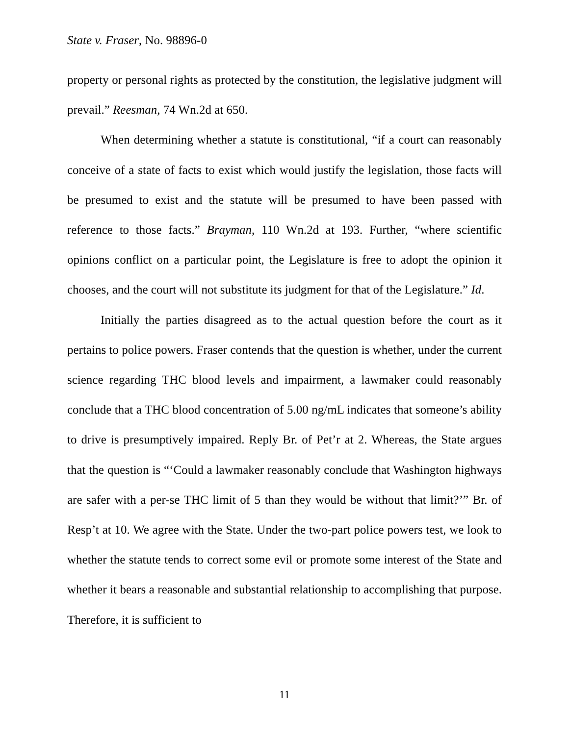State v. Fraser, No. 98896-0
property or personal rights as protected by the constitution, the legislative judgment will prevail.” Reesman, 74 Wn.2d at 650.
When determining whether a statute is constitutional, “if a court can reasonably conceive of a state of facts to exist which would justify the legislation, those facts will be presumed to exist and the statute will be presumed to have been passed with reference to those facts.” Brayman, 110 Wn.2d at 193. Further, “where scientific opinions conflict on a particular point, the Legislature is free to adopt the opinion it chooses, and the court will not substitute its judgment for that of the Legislature.” Id.
Initially the parties disagreed as to the actual question before the court as it pertains to police powers. Fraser contends that the question is whether, under the current science regarding THC blood levels and impairment, a lawmaker could reasonably conclude that a THC blood concentration of 5.00 ng/mL indicates that someone’s ability to drive is presumptively impaired. Reply Br. of Pet’r at 2. Whereas, the State argues that the question is “‘Could a lawmaker reasonably conclude that Washington highways are safer with a per-se THC limit of 5 than they would be without that limit?’” Br. of Resp’t at 10. We agree with the State. Under the two-part police powers test, we look to whether the statute tends to correct some evil or promote some interest of the State and whether it bears a reasonable and substantial relationship to accomplishing that purpose. Therefore, it is sufficient to
11